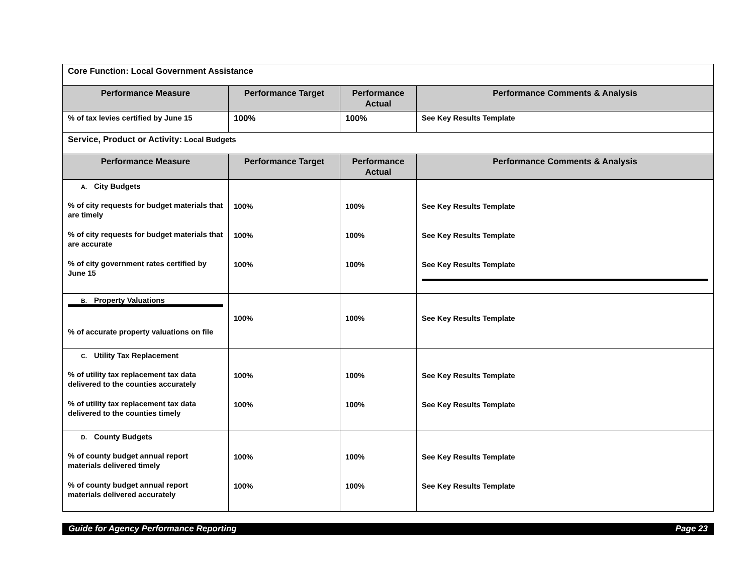| Core Function: Local Government Assistance | | | |
| Performance Measure | Performance Target | Performance Actual | Performance Comments & Analysis |
| % of tax levies certified by June 15 | 100% | 100% | See Key Results Template |
| Service, Product or Activity: Local Budgets | | | |
| Performance Measure | Performance Target | Performance Actual | Performance Comments & Analysis |
| A. City Budgets % of city requests for budget materials that are timely % of city requests for budget materials that are accurate % of city government rates certified by June 15 | 100% 100% 100% | 100% 100% 100% | See Key Results Template See Key Results Template See Key Results Template |
| B. Property Valuations % of accurate property valuations on file | 100% | 100% | See Key Results Template |
| C. Utility Tax Replacement % of utility tax replacement tax data delivered to the counties accurately % of utility tax replacement tax data delivered to the counties timely | 100% 100% | 100% 100% | See Key Results Template See Key Results Template |
| D. County Budgets % of county budget annual report materials delivered timely % of county budget annual report materials delivered accurately | 100% 100% | 100% 100% | See Key Results Template See Key Results Template |
Guide for Agency Performance Reporting Page 23